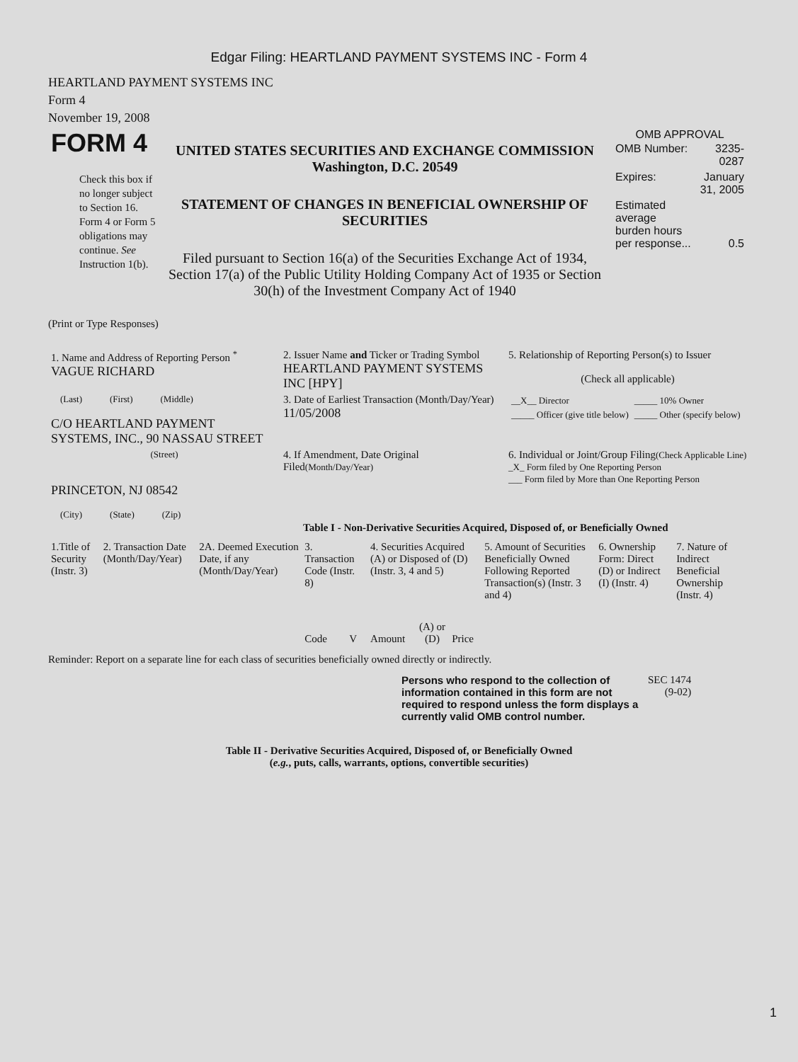Edgar Filing: HEARTLAND PAYMENT SYSTEMS INC - Form 4
HEARTLAND PAYMENT SYSTEMS INC
Form 4
November 19, 2008
| FORM 4 Check this box if no longer subject to Section 16. Form 4 or Form 5 obligations may continue. See Instruction 1(b). | UNITED STATES SECURITIES AND EXCHANGE COMMISSION Washington, D.C. 20549 STATEMENT OF CHANGES IN BENEFICIAL OWNERSHIP OF SECURITIES Filed pursuant to Section 16(a) of the Securities Exchange Act of 1934, Section 17(a) of the Public Utility Holding Company Act of 1935 or Section 30(h) of the Investment Company Act of 1940 | OMB APPROVAL / OMB Number: / 3235-0287 / / Expires: / January 31, 2005 / / Estimated average burden hours per response... / 0.5 / |
(Print or Type Responses)
| 1. Name and Address of Reporting Person <sup>*</sup> VAGUE RICHARD | 2. Issuer Name and Ticker or Trading Symbol HEARTLAND PAYMENT SYSTEMS INC [HPY] | 5. Relationship of Reporting Person(s) to Issuer (Check all applicable) |
| (Last) (First) (Middle) C/O HEARTLAND PAYMENT SYSTEMS, INC., 90 NASSAU STREET | 3. Date of Earliest Transaction (Month/Day/Year) 11/05/2008 | / __X__ Director / _____ 10% Owner / / _____ Officer (give title below) / _____ Other (specify below) / |
| (Street) PRINCETON, NJ 08542 (City) (State) (Zip) | 4. If Amendment, Date Original Filed (Month/Day/Year) | 6. Individual or Joint/Group Filing (Check Applicable Line) _X_ Form filed by One Reporting Person ___ Form filed by More than One Reporting Person |
Table I - Non-Derivative Securities Acquired, Disposed of, or Beneficially Owned
| 1.Title of Security (Instr. 3) | 2. Transaction Date (Month/Day/Year) | 2A. Deemed Execution Date, if any (Month/Day/Year) | 3. Transaction Code (Instr. 8) | | 4. Securities Acquired (A) or Disposed of (D) (Instr. 3, 4 and 5) | | | 5. Amount of Securities Beneficially Owned Following Reported Transaction(s) (Instr. 3 and 4) | 6. Ownership Form: Direct (D) or Indirect (I) (Instr. 4) | 7. Nature of Indirect Beneficial Ownership (Instr. 4) |
| --- | --- | --- | --- | --- | --- | --- | --- | --- | --- | --- |
| | | | Code | V | Amount | (A) or (D) | Price | | | |
Reminder: Report on a separate line for each class of securities beneficially owned directly or indirectly.
| Persons who respond to the collection of information contained in this form are not required to respond unless the form displays a currently valid OMB control number. | SEC 1474 (9-02) |
Table II - Derivative Securities Acquired, Disposed of, or Beneficially Owned
(e.g., puts, calls, warrants, options, convertible securities)
1